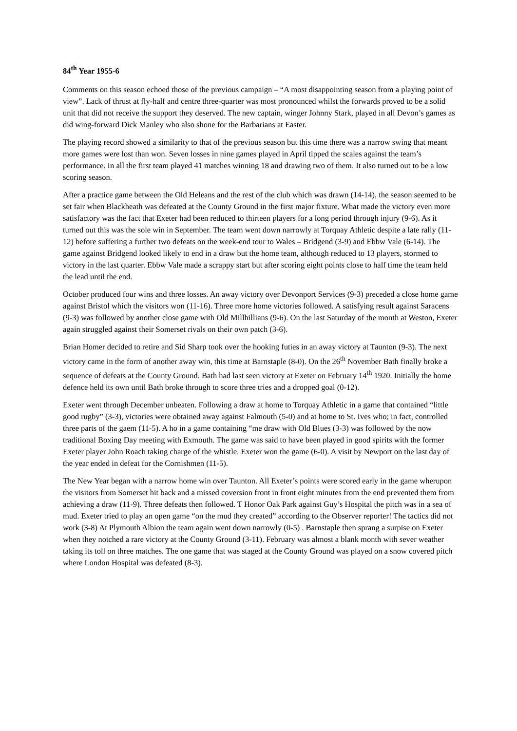84<sup>th</sup> Year 1955-6
Comments on this season echoed those of the previous campaign – “A most disappointing season from a playing point of view”. Lack of thrust at fly-half and centre three-quarter was most pronounced whilst the forwards proved to be a solid unit that did not receive the support they deserved. The new captain, winger Johnny Stark, played in all Devon’s games as did wing-forward Dick Manley who also shone for the Barbarians at Easter.
The playing record showed a similarity to that of the previous season but this time there was a narrow swing that meant more games were lost than won. Seven losses in nine games played in April tipped the scales against the team’s performance. In all the first team played 41 matches winning 18 and drawing two of them. It also turned out to be a low scoring season.
After a practice game between the Old Heleans and the rest of the club which was drawn (14-14), the season seemed to be set fair when Blackheath was defeated at the County Ground in the first major fixture. What made the victory even more satisfactory was the fact that Exeter had been reduced to thirteen players for a long period through injury (9-6). As it turned out this was the sole win in September. The team went down narrowly at Torquay Athletic despite a late rally (11-12) before suffering a further two defeats on the week-end tour to Wales – Bridgend (3-9) and Ebbw Vale (6-14). The game against Bridgend looked likely to end in a draw but the home team, although reduced to 13 players, stormed to victory in the last quarter. Ebbw Vale made a scrappy start but after scoring eight points close to half time the team held the lead until the end.
October produced four wins and three losses. An away victory over Devonport Services (9-3) preceded a close home game against Bristol which the visitors won (11-16). Three more home victories followed. A satisfying result against Saracens (9-3) was followed by another close game with Old Millhillians (9-6). On the last Saturday of the month at Weston, Exeter again struggled against their Somerset rivals on their own patch (3-6).
Brian Homer decided to retire and Sid Sharp took over the hooking futies in an away victory at Taunton (9-3). The next victory came in the form of another away win, this time at Barnstaple (8-0). On the 26<sup>th</sup> November Bath finally broke a sequence of defeats at the County Ground. Bath had last seen victory at Exeter on February 14<sup>th</sup> 1920. Initially the home defence held its own until Bath broke through to score three tries and a dropped goal (0-12).
Exeter went through December unbeaten. Following a draw at home to Torquay Athletic in a game that contained “little good rugby” (3-3), victories were obtained away against Falmouth (5-0) and at home to St. Ives who; in fact, controlled three parts of the gaem (11-5). A ho in a game containing “me draw with Old Blues (3-3) was followed by the now traditional Boxing Day meeting with Exmouth. The game was said to have been played in good spirits with the former Exeter player John Roach taking charge of the whistle. Exeter won the game (6-0). A visit by Newport on the last day of the year ended in defeat for the Cornishmen (11-5).
The New Year began with a narrow home win over Taunton. All Exeter’s points were scored early in the game wherupon the visitors from Somerset hit back and a missed coversion front in front eight minutes from the end prevented them from achieving a draw (11-9). Three defeats then followed. T Honor Oak Park against Guy’s Hospital the pitch was in a sea of mud. Exeter tried to play an open game “on the mud they created” according to the Observer reporter! The tactics did not work (3-8) At Plymouth Albion the team again went down narrowly (0-5) . Barnstaple then sprang a surpise on Exeter when they notched a rare victory at the County Ground (3-11). February was almost a blank month with sever weather taking its toll on three matches. The one game that was staged at the County Ground was played on a snow covered pitch where London Hospital was defeated (8-3).